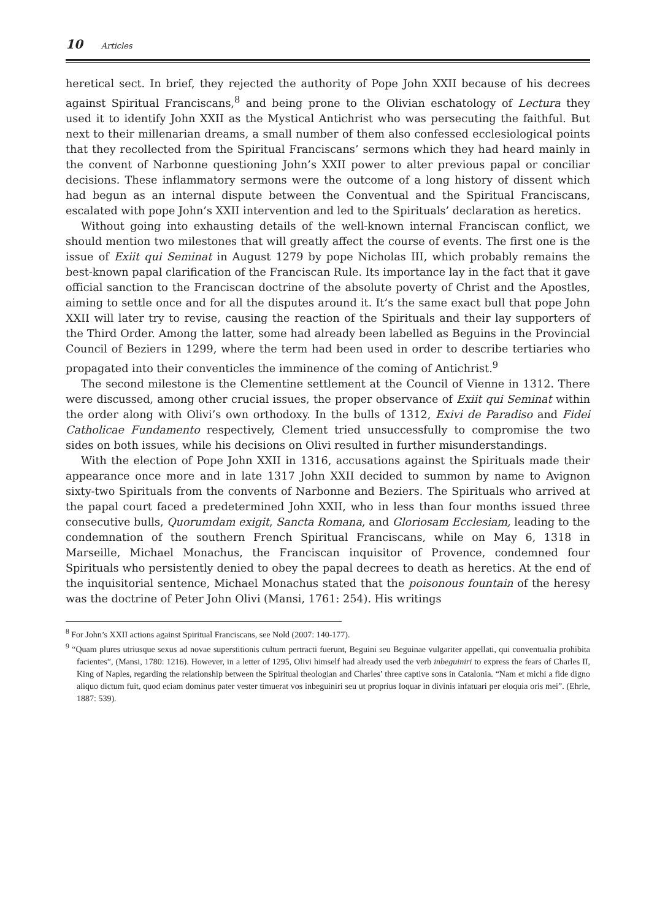10 Articles
heretical sect. In brief, they rejected the authority of Pope John XXII because of his decrees against Spiritual Franciscans,<sup>8</sup> and being prone to the Olivian eschatology of Lectura they used it to identify John XXII as the Mystical Antichrist who was persecuting the faithful. But next to their millenarian dreams, a small number of them also confessed ecclesiological points that they recollected from the Spiritual Franciscans’ sermons which they had heard mainly in the convent of Narbonne questioning John’s XXII power to alter previous papal or conciliar decisions. These inflammatory sermons were the outcome of a long history of dissent which had begun as an internal dispute between the Conventual and the Spiritual Franciscans, escalated with pope John’s XXII intervention and led to the Spirituals’ declaration as heretics.
Without going into exhausting details of the well-known internal Franciscan conflict, we should mention two milestones that will greatly affect the course of events. The first one is the issue of Exiit qui Seminat in August 1279 by pope Nicholas III, which probably remains the best-known papal clarification of the Franciscan Rule. Its importance lay in the fact that it gave official sanction to the Franciscan doctrine of the absolute poverty of Christ and the Apostles, aiming to settle once and for all the disputes around it. It’s the same exact bull that pope John XXII will later try to revise, causing the reaction of the Spirituals and their lay supporters of the Third Order. Among the latter, some had already been labelled as Beguins in the Provincial Council of Beziers in 1299, where the term had been used in order to describe tertiaries who propagated into their conventicles the imminence of the coming of Antichrist.<sup>9</sup>
The second milestone is the Clementine settlement at the Council of Vienne in 1312. There were discussed, among other crucial issues, the proper observance of Exiit qui Seminat within the order along with Olivi’s own orthodoxy. In the bulls of 1312, Exivi de Paradiso and Fidei Catholicae Fundamento respectively, Clement tried unsuccessfully to compromise the two sides on both issues, while his decisions on Olivi resulted in further misunderstandings.
With the election of Pope John XXII in 1316, accusations against the Spirituals made their appearance once more and in late 1317 John XXII decided to summon by name to Avignon sixty-two Spirituals from the convents of Narbonne and Beziers. The Spirituals who arrived at the papal court faced a predetermined John XXII, who in less than four months issued three consecutive bulls, Quorumdam exigit, Sancta Romana, and Gloriosam Ecclesiam, leading to the condemnation of the southern French Spiritual Franciscans, while on May 6, 1318 in Marseille, Michael Monachus, the Franciscan inquisitor of Provence, condemned four Spirituals who persistently denied to obey the papal decrees to death as heretics. At the end of the inquisitorial sentence, Michael Monachus stated that the poisonous fountain of the heresy was the doctrine of Peter John Olivi (Mansi, 1761: 254). His writings
<sup>8</sup> For John’s XXII actions against Spiritual Franciscans, see Nold (2007: 140-177).
<sup>9</sup> “Quam plures utriusque sexus ad novae superstitionis cultum pertracti fuerunt, Beguini seu Beguinae vulgariter appellati, qui conventualia prohibita facientes”, (Mansi, 1780: 1216). However, in a letter of 1295, Olivi himself had already used the verb inbeguiniri to express the fears of Charles II, King of Naples, regarding the relationship between the Spiritual theologian and Charles’ three captive sons in Catalonia. “Nam et michi a fide digno aliquo dictum fuit, quod eciam dominus pater vester timuerat vos inbeguiniri seu ut proprius loquar in divinis infatuari per eloquia oris mei”. (Ehrle, 1887: 539).